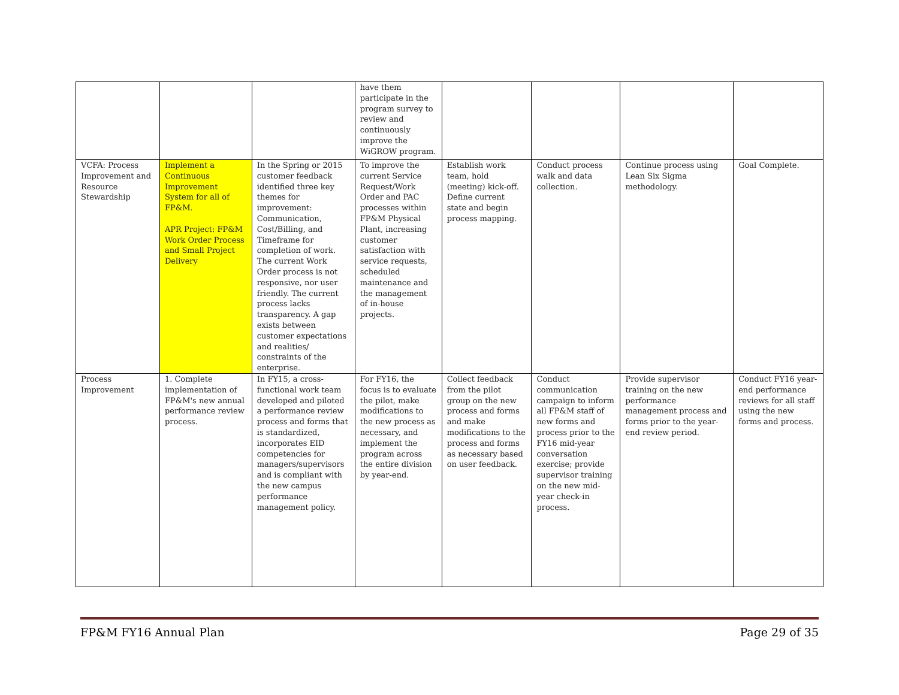| | | | have them participate in the program survey to review and continuously improve the WiGROW program. | | | | |
| VCFA: Process Improvement and Resource Stewardship | Implement a Continuous Improvement System for all of FP&M. APR Project: FP&M Work Order Process and Small Project Delivery | In the Spring or 2015 customer feedback identified three key themes for improvement: Communication, Cost/Billing, and Timeframe for completion of work. The current Work Order process is not responsive, nor user friendly. The current process lacks transparency. A gap exists between customer expectations and realities/ constraints of the enterprise. | To improve the current Service Request/Work Order and PAC processes within FP&M Physical Plant, increasing customer satisfaction with service requests, scheduled maintenance and the management of in-house projects. | Establish work team, hold (meeting) kick-off. Define current state and begin process mapping. | Conduct process walk and data collection. | Continue process using Lean Six Sigma methodology. | Goal Complete. |
| Process Improvement | 1. Complete implementation of FP&M's new annual performance review process. | In FY15, a cross-functional work team developed and piloted a performance review process and forms that is standardized, incorporates EID competencies for managers/supervisors and is compliant with the new campus performance management policy. | For FY16, the focus is to evaluate the pilot, make modifications to the new process as necessary, and implement the program across the entire division by year-end. | Collect feedback from the pilot group on the new process and forms and make modifications to the process and forms as necessary based on user feedback. | Conduct communication campaign to inform all FP&M staff of new forms and process prior to the FY16 mid-year conversation exercise; provide supervisor training on the new mid-year check-in process. | Provide supervisor training on the new performance management process and forms prior to the year-end review period. | Conduct FY16 year-end performance reviews for all staff using the new forms and process. |
FP&M FY16 Annual Plan Page 29 of 35